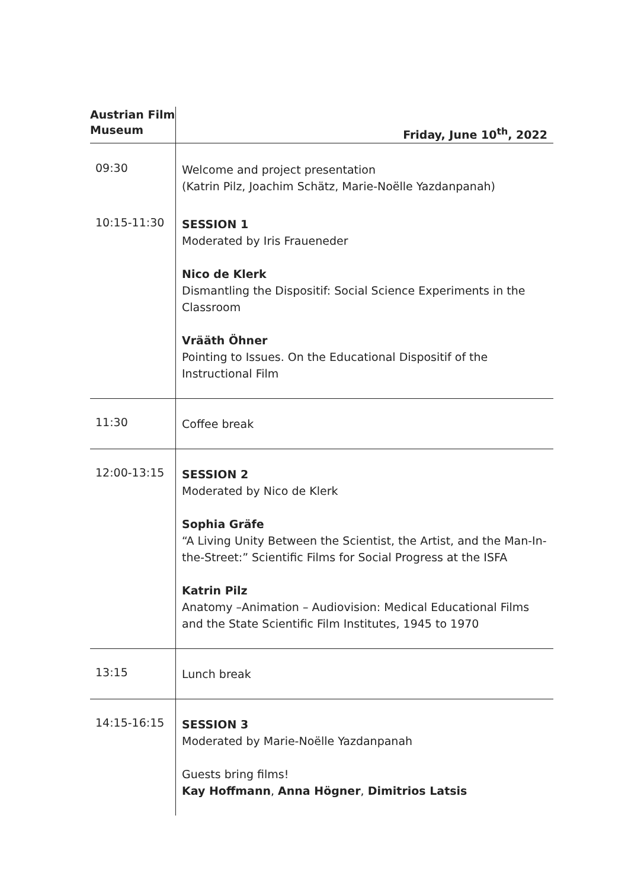| Austrian Film Museum | Friday, June 10<sup>th</sup>, 2022 |
| 09:30 | Welcome and project presentation (Katrin Pilz, Joachim Schätz, Marie-Noëlle Yazdanpanah) |
| 10:15-11:30 | SESSION 1 Moderated by Iris Fraueneder Nico de Klerk Dismantling the Dispositif: Social Science Experiments in the Classroom Vrääth Öhner Pointing to Issues. On the Educational Dispositif of the Instructional Film |
| 11:30 | Coffee break |
| 12:00-13:15 | SESSION 2 Moderated by Nico de Klerk Sophia Gräfe “A Living Unity Between the Scientist, the Artist, and the Man-In-the-Street:” Scientific Films for Social Progress at the ISFA Katrin Pilz Anatomy –Animation – Audiovision: Medical Educational Films and the State Scientific Film Institutes, 1945 to 1970 |
| 13:15 | Lunch break |
| 14:15-16:15 | SESSION 3 Moderated by Marie-Noëlle Yazdanpanah Guests bring films! Kay Hoffmann , Anna Högner , Dimitrios Latsis |